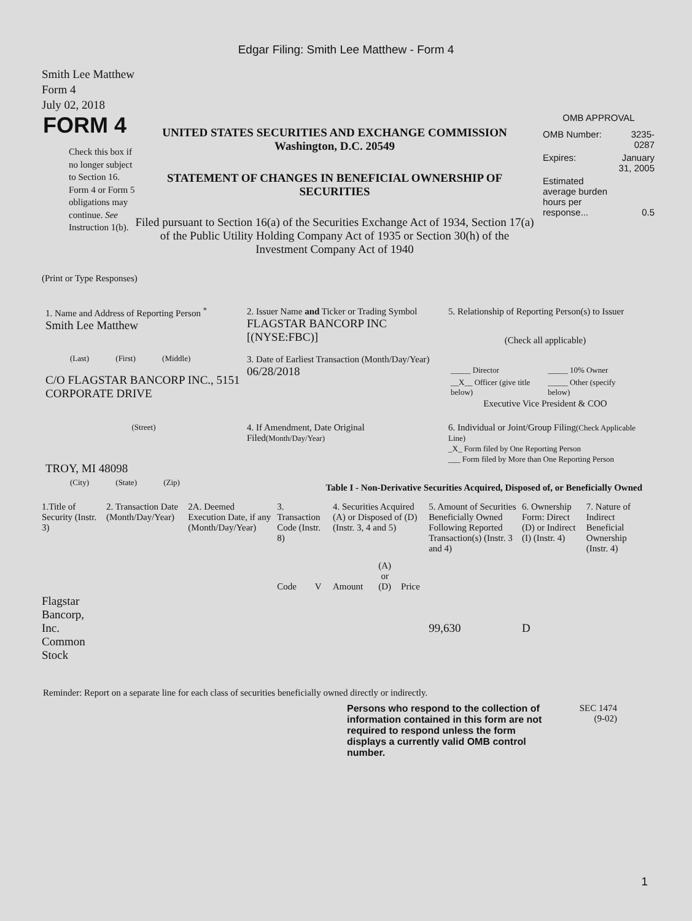Edgar Filing: Smith Lee Matthew - Form 4
Smith Lee Matthew
Form 4
July 02, 2018
FORM 4
Check this box if no longer subject to Section 16. Form 4 or Form 5 obligations may continue. See Instruction 1(b).
UNITED STATES SECURITIES AND EXCHANGE COMMISSION
Washington, D.C. 20549
STATEMENT OF CHANGES IN BENEFICIAL OWNERSHIP OF SECURITIES
Filed pursuant to Section 16(a) of the Securities Exchange Act of 1934, Section 17(a) of the Public Utility Holding Company Act of 1935 or Section 30(h) of the Investment Company Act of 1940
OMB APPROVAL
| OMB Number: | 3235-0287 |
| Expires: | January 31, 2005 |
| Estimated average burden hours per response... | 0.5 |
(Print or Type Responses)
| 1. Name and Address of Reporting Person <sup>*</sup> Smith Lee Matthew | 2. Issuer Name and Ticker or Trading Symbol FLAGSTAR BANCORP INC [(NYSE:FBC)] | 5. Relationship of Reporting Person(s) to Issuer (Check all applicable) / _____ Director / _____ 10% Owner / / __X__ Officer (give title below) / _____ Other (specify below) / Executive Vice President & COO |
| (Last) (First) (Middle) C/O FLAGSTAR BANCORP INC., 5151 CORPORATE DRIVE | 3. Date of Earliest Transaction (Month/Day/Year) 06/28/2018 | |
| (Street) TROY, MI 48098 | 4. If Amendment, Date Original Filed (Month/Day/Year) | 6. Individual or Joint/Group Filing (Check Applicable Line) _X_ Form filed by One Reporting Person ___ Form filed by More than One Reporting Person |
| (City) (State) (Zip) | Table I - Non-Derivative Securities Acquired, Disposed of, or Beneficially Owned | |
| 1.Title of Security (Instr. 3) | 2. Transaction Date (Month/Day/Year) | 2A. Deemed Execution Date, if any (Month/Day/Year) | 3. Transaction Code (Instr. 8) | | 4. Securities Acquired (A) or Disposed of (D) (Instr. 3, 4 and 5) | | | 5. Amount of Securities Beneficially Owned Following Reported Transaction(s) (Instr. 3 and 4) | 6. Ownership Form: Direct (D) or Indirect (I) (Instr. 4) | 7. Nature of Indirect Beneficial Ownership (Instr. 4) |
| --- | --- | --- | --- | --- | --- | --- | --- | --- | --- | --- |
| | | | Code | V | Amount | (A) or (D) | Price | | | |
| Flagstar Bancorp, Inc. Common Stock | | | | | | | | 99,630 | D | |
Reminder: Report on a separate line for each class of securities beneficially owned directly or indirectly.
Persons who respond to the collection of information contained in this form are not required to respond unless the form displays a currently valid OMB control number.
SEC 1474
(9-02)
1